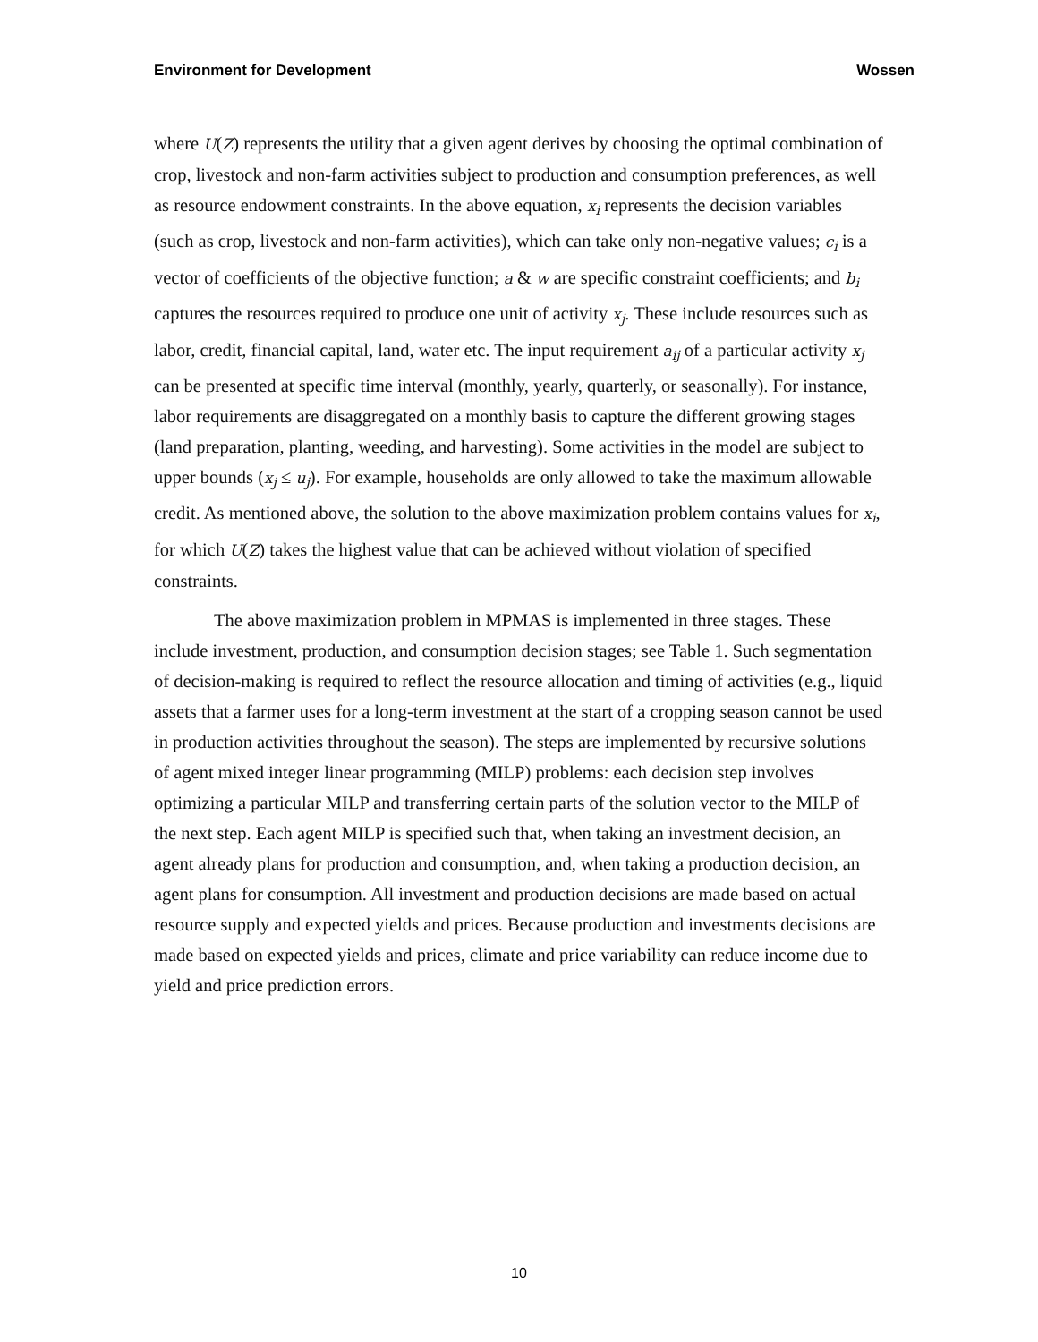Environment for Development Wossen
where U(Z) represents the utility that a given agent derives by choosing the optimal combination of crop, livestock and non-farm activities subject to production and consumption preferences, as well as resource endowment constraints. In the above equation, x<sub>i</sub> represents the decision variables (such as crop, livestock and non-farm activities), which can take only non-negative values; c<sub>i</sub> is a vector of coefficients of the objective function; a & w are specific constraint coefficients; and b<sub>i</sub> captures the resources required to produce one unit of activity x<sub>j</sub>. These include resources such as labor, credit, financial capital, land, water etc. The input requirement a<sub>ij</sub> of a particular activity x<sub>j</sub> can be presented at specific time interval (monthly, yearly, quarterly, or seasonally). For instance, labor requirements are disaggregated on a monthly basis to capture the different growing stages (land preparation, planting, weeding, and harvesting). Some activities in the model are subject to upper bounds (x<sub>j</sub> ≤ u<sub>j</sub>). For example, households are only allowed to take the maximum allowable credit. As mentioned above, the solution to the above maximization problem contains values for x<sub>i</sub>, for which U(Z) takes the highest value that can be achieved without violation of specified constraints.
The above maximization problem in MPMAS is implemented in three stages. These include investment, production, and consumption decision stages; see Table 1. Such segmentation of decision-making is required to reflect the resource allocation and timing of activities (e.g., liquid assets that a farmer uses for a long-term investment at the start of a cropping season cannot be used in production activities throughout the season). The steps are implemented by recursive solutions of agent mixed integer linear programming (MILP) problems: each decision step involves optimizing a particular MILP and transferring certain parts of the solution vector to the MILP of the next step. Each agent MILP is specified such that, when taking an investment decision, an agent already plans for production and consumption, and, when taking a production decision, an agent plans for consumption. All investment and production decisions are made based on actual resource supply and expected yields and prices. Because production and investments decisions are made based on expected yields and prices, climate and price variability can reduce income due to yield and price prediction errors.
10